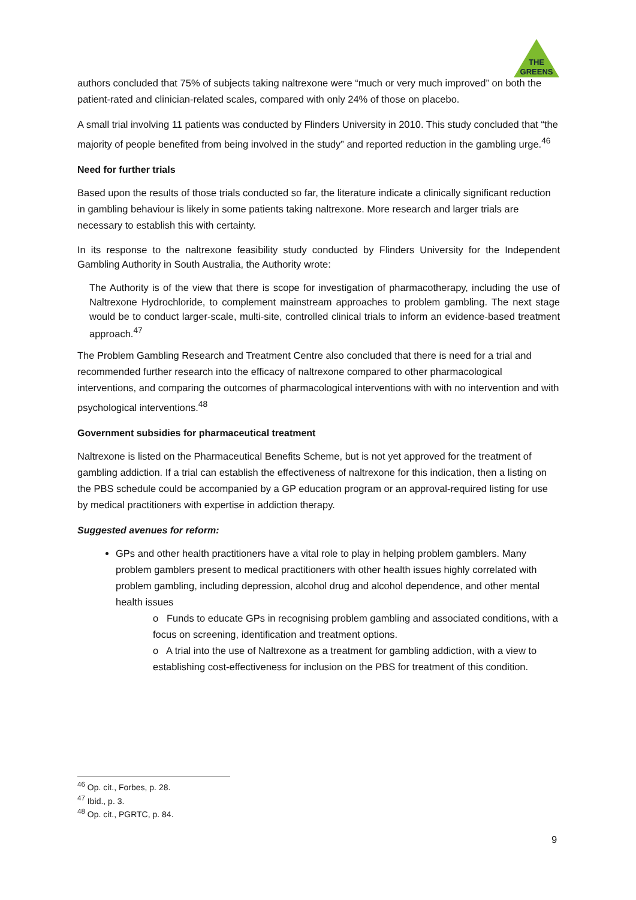THE
GREENS
authors concluded that 75% of subjects taking naltrexone were “much or very much improved” on both the patient-rated and clinician-related scales, compared with only 24% of those on placebo.
A small trial involving 11 patients was conducted by Flinders University in 2010. This study concluded that “the majority of people benefited from being involved in the study” and reported reduction in the gambling urge.<sup>46</sup>
Need for further trials
Based upon the results of those trials conducted so far, the literature indicate a clinically significant reduction in gambling behaviour is likely in some patients taking naltrexone. More research and larger trials are necessary to establish this with certainty.
In its response to the naltrexone feasibility study conducted by Flinders University for the Independent Gambling Authority in South Australia, the Authority wrote:
The Authority is of the view that there is scope for investigation of pharmacotherapy, including the use of Naltrexone Hydrochloride, to complement mainstream approaches to problem gambling. The next stage would be to conduct larger-scale, multi-site, controlled clinical trials to inform an evidence-based treatment approach.<sup>47</sup>
The Problem Gambling Research and Treatment Centre also concluded that there is need for a trial and recommended further research into the efficacy of naltrexone compared to other pharmacological interventions, and comparing the outcomes of pharmacological interventions with with no intervention and with psychological interventions.<sup>48</sup>
Government subsidies for pharmaceutical treatment
Naltrexone is listed on the Pharmaceutical Benefits Scheme, but is not yet approved for the treatment of gambling addiction. If a trial can establish the effectiveness of naltrexone for this indication, then a listing on the PBS schedule could be accompanied by a GP education program or an approval-required listing for use by medical practitioners with expertise in addiction therapy.
Suggested avenues for reform:
GPs and other health practitioners have a vital role to play in helping problem gamblers. Many problem gamblers present to medical practitioners with other health issues highly correlated with problem gambling, including depression, alcohol drug and alcohol dependence, and other mental health issues
o Funds to educate GPs in recognising problem gambling and associated conditions, with a focus on screening, identification and treatment options.
o A trial into the use of Naltrexone as a treatment for gambling addiction, with a view to establishing cost-effectiveness for inclusion on the PBS for treatment of this condition.
<sup>46</sup> Op. cit., Forbes, p. 28.
<sup>47</sup> Ibid., p. 3.
<sup>48</sup> Op. cit., PGRTC, p. 84.
9